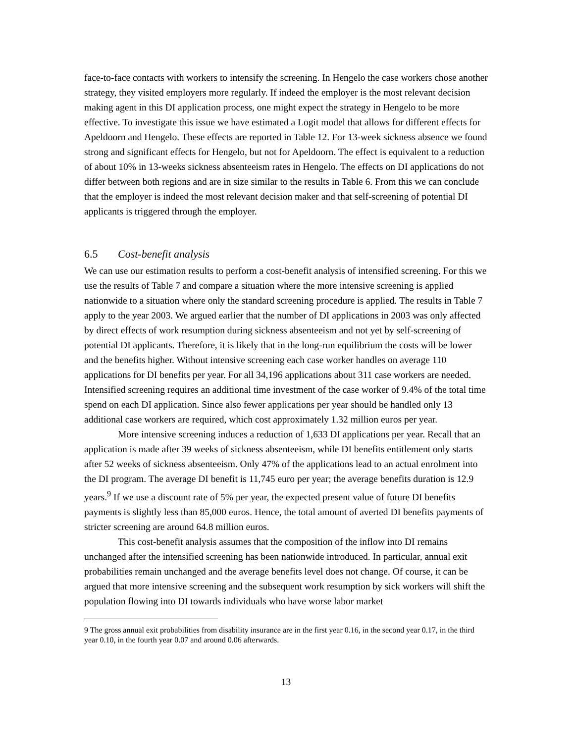face-to-face contacts with workers to intensify the screening. In Hengelo the case workers chose another strategy, they visited employers more regularly. If indeed the employer is the most relevant decision making agent in this DI application process, one might expect the strategy in Hengelo to be more effective. To investigate this issue we have estimated a Logit model that allows for different effects for Apeldoorn and Hengelo. These effects are reported in Table 12. For 13-week sickness absence we found strong and significant effects for Hengelo, but not for Apeldoorn. The effect is equivalent to a reduction of about 10% in 13-weeks sickness absenteeism rates in Hengelo. The effects on DI applications do not differ between both regions and are in size similar to the results in Table 6. From this we can conclude that the employer is indeed the most relevant decision maker and that self-screening of potential DI applicants is triggered through the employer.
6.5 Cost-benefit analysis
We can use our estimation results to perform a cost-benefit analysis of intensified screening. For this we use the results of Table 7 and compare a situation where the more intensive screening is applied nationwide to a situation where only the standard screening procedure is applied. The results in Table 7 apply to the year 2003. We argued earlier that the number of DI applications in 2003 was only affected by direct effects of work resumption during sickness absenteeism and not yet by self-screening of potential DI applicants. Therefore, it is likely that in the long-run equilibrium the costs will be lower and the benefits higher. Without intensive screening each case worker handles on average 110 applications for DI benefits per year. For all 34,196 applications about 311 case workers are needed. Intensified screening requires an additional time investment of the case worker of 9.4% of the total time spend on each DI application. Since also fewer applications per year should be handled only 13 additional case workers are required, which cost approximately 1.32 million euros per year.
More intensive screening induces a reduction of 1,633 DI applications per year. Recall that an application is made after 39 weeks of sickness absenteeism, while DI benefits entitlement only starts after 52 weeks of sickness absenteeism. Only 47% of the applications lead to an actual enrolment into the DI program. The average DI benefit is 11,745 euro per year; the average benefits duration is 12.9 years.<sup>9</sup> If we use a discount rate of 5% per year, the expected present value of future DI benefits payments is slightly less than 85,000 euros. Hence, the total amount of averted DI benefits payments of stricter screening are around 64.8 million euros.
This cost-benefit analysis assumes that the composition of the inflow into DI remains unchanged after the intensified screening has been nationwide introduced. In particular, annual exit probabilities remain unchanged and the average benefits level does not change. Of course, it can be argued that more intensive screening and the subsequent work resumption by sick workers will shift the population flowing into DI towards individuals who have worse labor market
9 The gross annual exit probabilities from disability insurance are in the first year 0.16, in the second year 0.17, in the third year 0.10, in the fourth year 0.07 and around 0.06 afterwards.
13